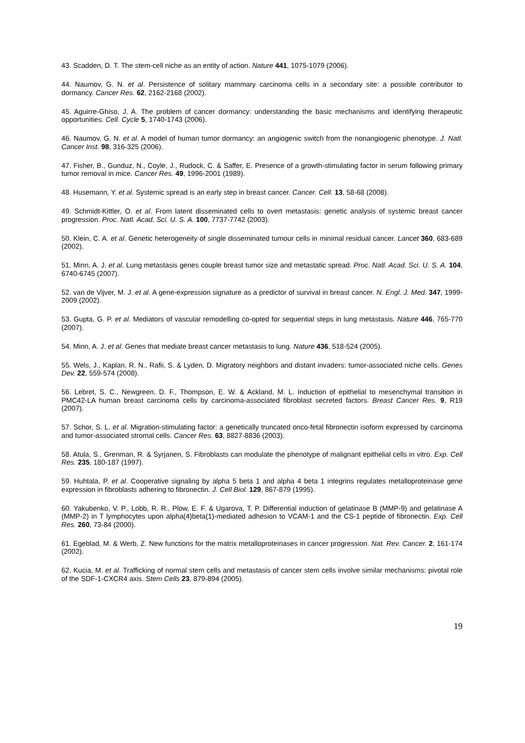43. Scadden, D. T. The stem-cell niche as an entity of action. Nature 441, 1075-1079 (2006).
44. Naumov, G. N. et al. Persistence of solitary mammary carcinoma cells in a secondary site: a possible contributor to dormancy. Cancer Res. 62, 2162-2168 (2002).
45. Aguirre-Ghiso, J. A. The problem of cancer dormancy: understanding the basic mechanisms and identifying therapeutic opportunities. Cell. Cycle 5, 1740-1743 (2006).
46. Naumov, G. N. et al. A model of human tumor dormancy: an angiogenic switch from the nonangiogenic phenotype. J. Natl. Cancer Inst. 98, 316-325 (2006).
47. Fisher, B., Gunduz, N., Coyle, J., Rudock, C. & Saffer, E. Presence of a growth-stimulating factor in serum following primary tumor removal in mice. Cancer Res. 49, 1996-2001 (1989).
48. Husemann, Y. et al. Systemic spread is an early step in breast cancer. Cancer. Cell. 13, 58-68 (2008).
49. Schmidt-Kittler, O. et al. From latent disseminated cells to overt metastasis: genetic analysis of systemic breast cancer progression. Proc. Natl. Acad. Sci. U. S. A. 100, 7737-7742 (2003).
50. Klein, C. A. et al. Genetic heterogeneity of single disseminated tumour cells in minimal residual cancer. Lancet 360, 683-689 (2002).
51. Minn, A. J. et al. Lung metastasis genes couple breast tumor size and metastatic spread. Proc. Natl. Acad. Sci. U. S. A. 104, 6740-6745 (2007).
52. van de Vijver, M. J. et al. A gene-expression signature as a predictor of survival in breast cancer. N. Engl. J. Med. 347, 1999-2009 (2002).
53. Gupta, G. P. et al. Mediators of vascular remodelling co-opted for sequential steps in lung metastasis. Nature 446, 765-770 (2007).
54. Minn, A. J. et al. Genes that mediate breast cancer metastasis to lung. Nature 436, 518-524 (2005).
55. Wels, J., Kaplan, R. N., Rafii, S. & Lyden, D. Migratory neighbors and distant invaders: tumor-associated niche cells. Genes Dev. 22, 559-574 (2008).
56. Lebret, S. C., Newgreen, D. F., Thompson, E. W. & Ackland, M. L. Induction of epithelial to mesenchymal transition in PMC42-LA human breast carcinoma cells by carcinoma-associated fibroblast secreted factors. Breast Cancer Res. 9, R19 (2007).
57. Schor, S. L. et al. Migration-stimulating factor: a genetically truncated onco-fetal fibronectin isoform expressed by carcinoma and tumor-associated stromal cells. Cancer Res. 63, 8827-8836 (2003).
58. Atula, S., Grenman, R. & Syrjanen, S. Fibroblasts can modulate the phenotype of malignant epithelial cells in vitro. Exp. Cell Res. 235, 180-187 (1997).
59. Huhtala, P. et al. Cooperative signaling by alpha 5 beta 1 and alpha 4 beta 1 integrins regulates metalloproteinase gene expression in fibroblasts adhering to fibronectin. J. Cell Biol. 129, 867-879 (1995).
60. Yakubenko, V. P., Lobb, R. R., Plow, E. F. & Ugarova, T. P. Differential induction of gelatinase B (MMP-9) and gelatinase A (MMP-2) in T lymphocytes upon alpha(4)beta(1)-mediated adhesion to VCAM-1 and the CS-1 peptide of fibronectin. Exp. Cell Res. 260, 73-84 (2000).
61. Egeblad, M. & Werb, Z. New functions for the matrix metalloproteinases in cancer progression. Nat. Rev. Cancer. 2, 161-174 (2002).
62. Kucia, M. et al. Trafficking of normal stem cells and metastasis of cancer stem cells involve similar mechanisms: pivotal role of the SDF-1-CXCR4 axis. Stem Cells 23, 879-894 (2005).
19